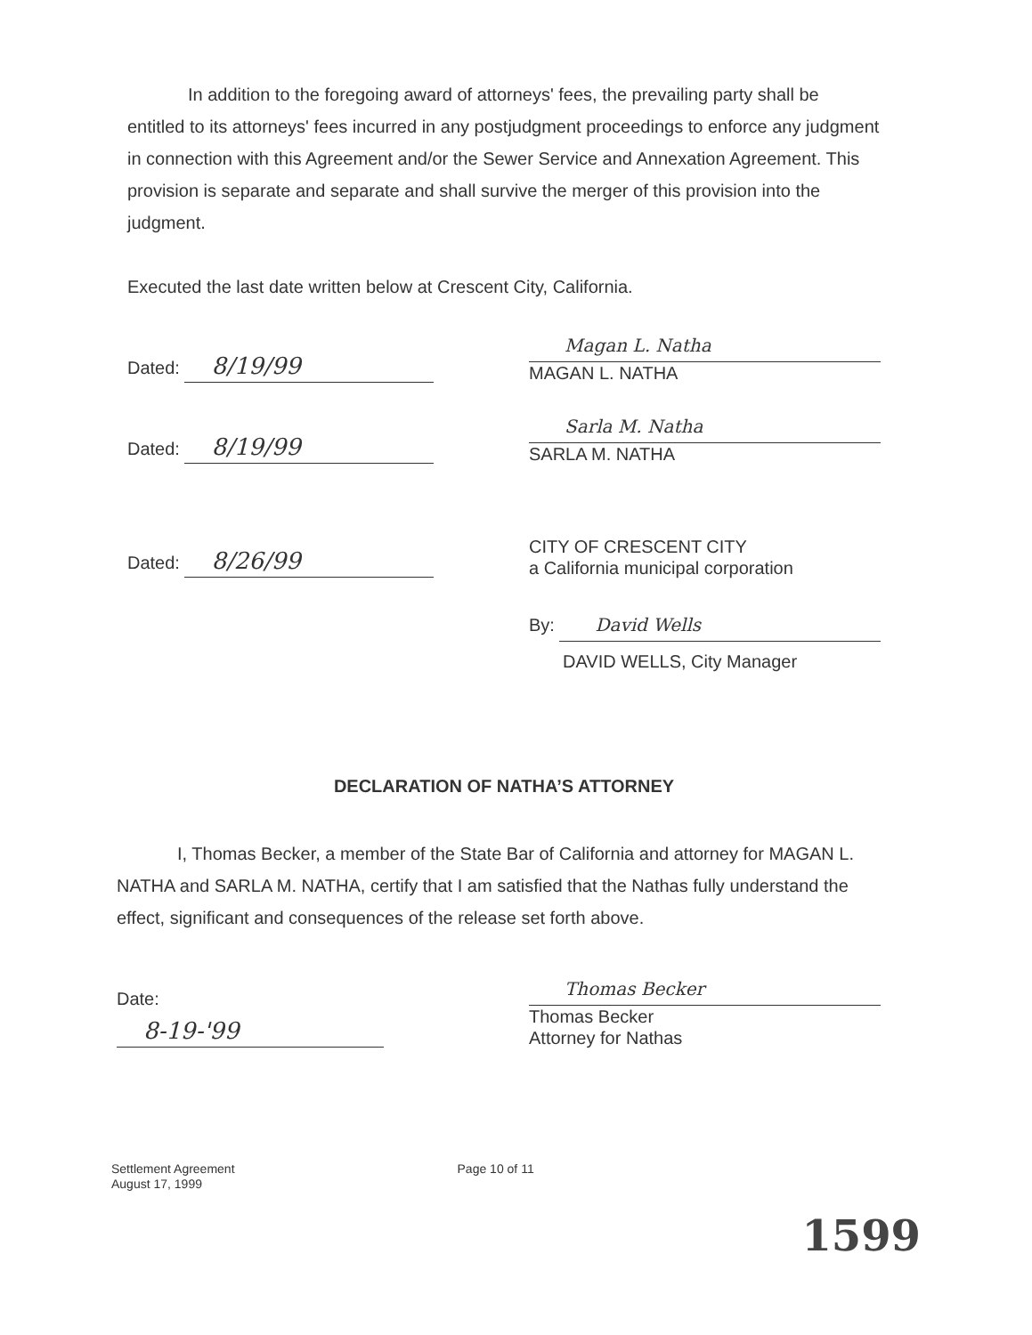In addition to the foregoing award of attorneys' fees, the prevailing party shall be entitled to its attorneys' fees incurred in any postjudgment proceedings to enforce any judgment in connection with this Agreement and/or the Sewer Service and Annexation Agreement. This provision is separate and separate and shall survive the merger of this provision into the judgment.
Executed the last date written below at Crescent City, California.
Dated: 8/19/99
Magan L. Natha
MAGAN L. NATHA
Dated: 8/19/99
Sarla M. Natha
SARLA M. NATHA
Dated: 8/26/99
CITY OF CRESCENT CITY
a California municipal corporation
By:
David Wells
DAVID WELLS, City Manager
DECLARATION OF NATHA’S ATTORNEY
I, Thomas Becker, a member of the State Bar of California and attorney for MAGAN L. NATHA and SARLA M. NATHA, certify that I am satisfied that the Nathas fully understand the effect, significant and consequences of the release set forth above.
Date: 8-19-'99
Thomas Becker
Thomas Becker
Attorney for Nathas
Settlement Agreement
August 17, 1999
Page 10 of 11
1599